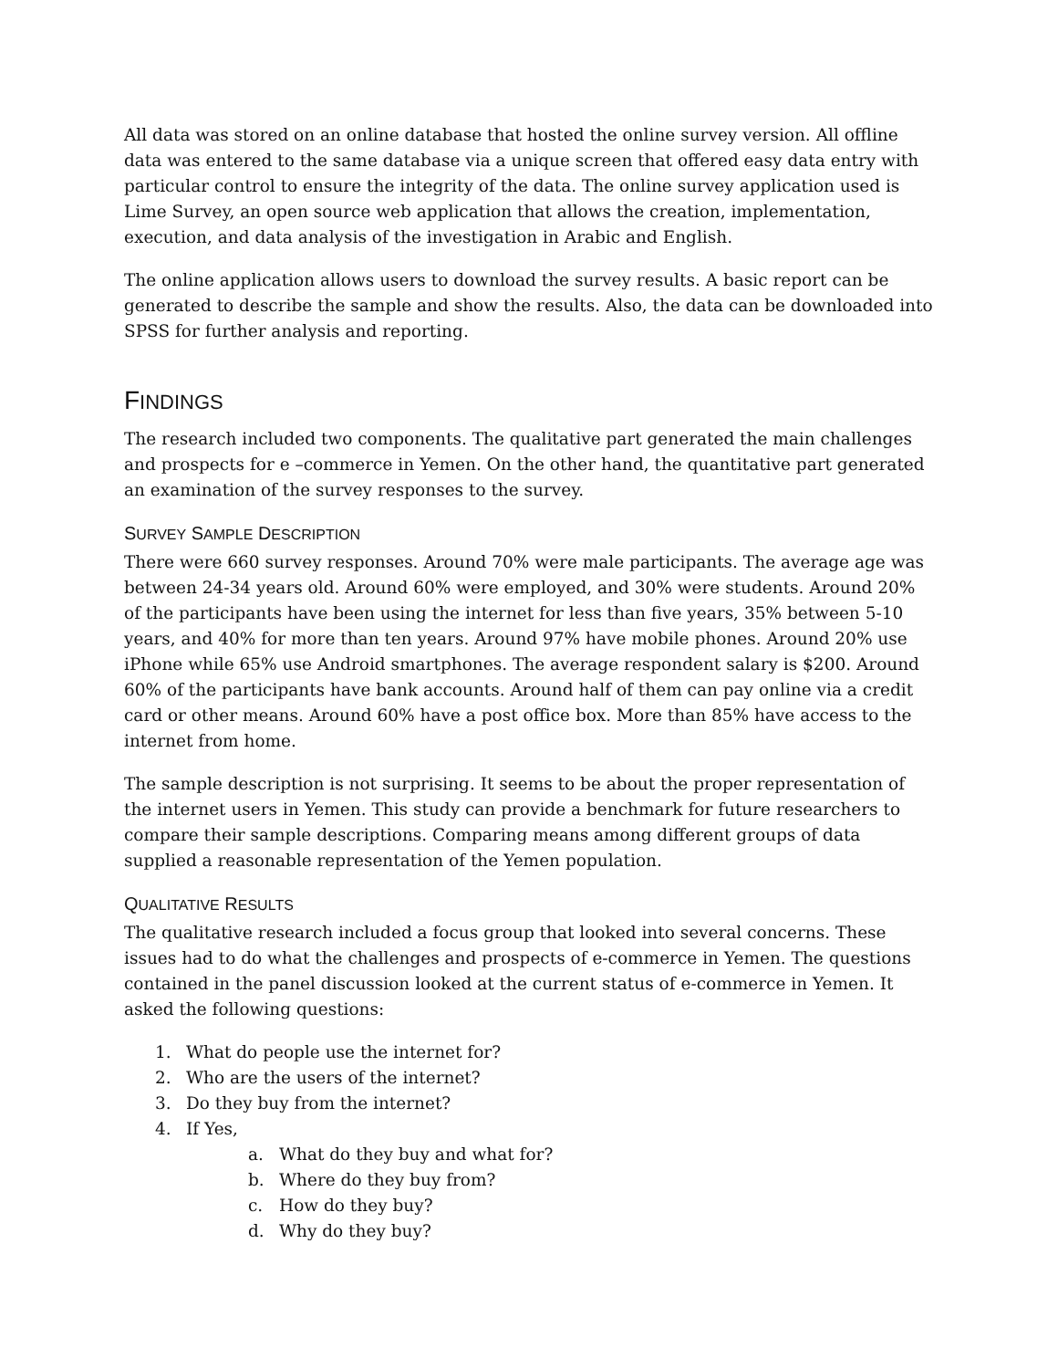All data was stored on an online database that hosted the online survey version. All offline data was entered to the same database via a unique screen that offered easy data entry with particular control to ensure the integrity of the data. The online survey application used is Lime Survey, an open source web application that allows the creation, implementation, execution, and data analysis of the investigation in Arabic and English.
The online application allows users to download the survey results. A basic report can be generated to describe the sample and show the results. Also, the data can be downloaded into SPSS for further analysis and reporting.
FINDINGS
The research included two components. The qualitative part generated the main challenges and prospects for e –commerce in Yemen. On the other hand, the quantitative part generated an examination of the survey responses to the survey.
SURVEY SAMPLE DESCRIPTION
There were 660 survey responses. Around 70% were male participants. The average age was between 24-34 years old. Around 60% were employed, and 30% were students. Around 20% of the participants have been using the internet for less than five years, 35% between 5-10 years, and 40% for more than ten years. Around 97% have mobile phones. Around 20% use iPhone while 65% use Android smartphones. The average respondent salary is $200. Around 60% of the participants have bank accounts. Around half of them can pay online via a credit card or other means. Around 60% have a post office box. More than 85% have access to the internet from home.
The sample description is not surprising. It seems to be about the proper representation of the internet users in Yemen. This study can provide a benchmark for future researchers to compare their sample descriptions. Comparing means among different groups of data supplied a reasonable representation of the Yemen population.
QUALITATIVE RESULTS
The qualitative research included a focus group that looked into several concerns. These issues had to do what the challenges and prospects of e-commerce in Yemen. The questions contained in the panel discussion looked at the current status of e-commerce in Yemen. It asked the following questions:
1. What do people use the internet for?
2. Who are the users of the internet?
3. Do they buy from the internet?
4. If Yes,
a. What do they buy and what for?
b. Where do they buy from?
c. How do they buy?
d. Why do they buy?